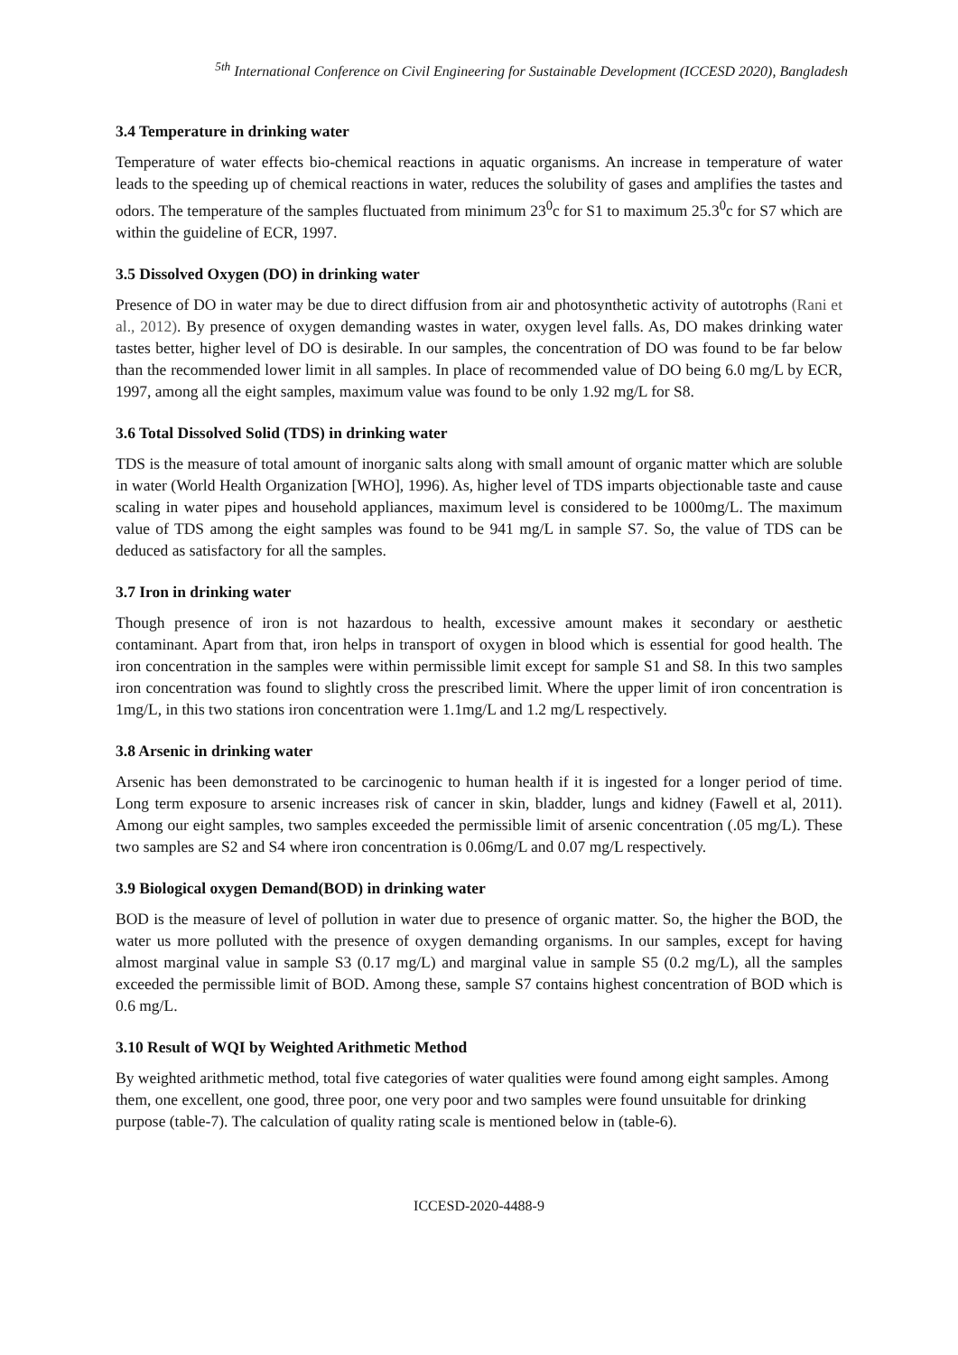<sup>5th</sup> International Conference on Civil Engineering for Sustainable Development (ICCESD 2020), Bangladesh
3.4 Temperature in drinking water
Temperature of water effects bio-chemical reactions in aquatic organisms. An increase in temperature of water leads to the speeding up of chemical reactions in water, reduces the solubility of gases and amplifies the tastes and odors. The temperature of the samples fluctuated from minimum 23<sup>0</sup>c for S1 to maximum 25.3<sup>0</sup>c for S7 which are within the guideline of ECR, 1997.
3.5 Dissolved Oxygen (DO) in drinking water
Presence of DO in water may be due to direct diffusion from air and photosynthetic activity of autotrophs (Rani et al., 2012). By presence of oxygen demanding wastes in water, oxygen level falls. As, DO makes drinking water tastes better, higher level of DO is desirable. In our samples, the concentration of DO was found to be far below than the recommended lower limit in all samples. In place of recommended value of DO being 6.0 mg/L by ECR, 1997, among all the eight samples, maximum value was found to be only 1.92 mg/L for S8.
3.6 Total Dissolved Solid (TDS) in drinking water
TDS is the measure of total amount of inorganic salts along with small amount of organic matter which are soluble in water (World Health Organization [WHO], 1996). As, higher level of TDS imparts objectionable taste and cause scaling in water pipes and household appliances, maximum level is considered to be 1000mg/L. The maximum value of TDS among the eight samples was found to be 941 mg/L in sample S7. So, the value of TDS can be deduced as satisfactory for all the samples.
3.7 Iron in drinking water
Though presence of iron is not hazardous to health, excessive amount makes it secondary or aesthetic contaminant. Apart from that, iron helps in transport of oxygen in blood which is essential for good health. The iron concentration in the samples were within permissible limit except for sample S1 and S8. In this two samples iron concentration was found to slightly cross the prescribed limit. Where the upper limit of iron concentration is 1mg/L, in this two stations iron concentration were 1.1mg/L and 1.2 mg/L respectively.
3.8 Arsenic in drinking water
Arsenic has been demonstrated to be carcinogenic to human health if it is ingested for a longer period of time. Long term exposure to arsenic increases risk of cancer in skin, bladder, lungs and kidney (Fawell et al, 2011). Among our eight samples, two samples exceeded the permissible limit of arsenic concentration (.05 mg/L). These two samples are S2 and S4 where iron concentration is 0.06mg/L and 0.07 mg/L respectively.
3.9 Biological oxygen Demand(BOD) in drinking water
BOD is the measure of level of pollution in water due to presence of organic matter. So, the higher the BOD, the water us more polluted with the presence of oxygen demanding organisms. In our samples, except for having almost marginal value in sample S3 (0.17 mg/L) and marginal value in sample S5 (0.2 mg/L), all the samples exceeded the permissible limit of BOD. Among these, sample S7 contains highest concentration of BOD which is 0.6 mg/L.
3.10 Result of WQI by Weighted Arithmetic Method
By weighted arithmetic method, total five categories of water qualities were found among eight samples. Among them, one excellent, one good, three poor, one very poor and two samples were found unsuitable for drinking purpose (table-7). The calculation of quality rating scale is mentioned below in (table-6).
ICCESD-2020-4488-9